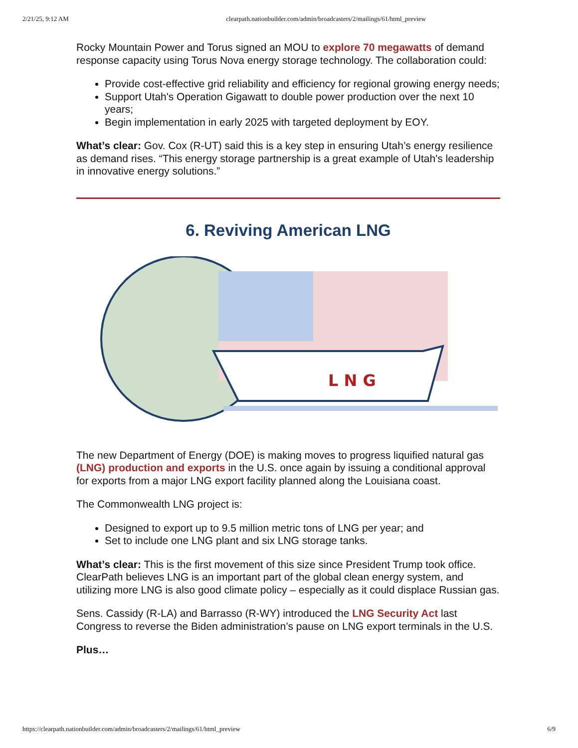2/21/25, 9:12 AM clearpath.nationbuilder.com/admin/broadcasters/2/mailings/61/html_preview
Rocky Mountain Power and Torus signed an MOU to explore 70 megawatts of demand response capacity using Torus Nova energy storage technology. The collaboration could:
Provide cost-effective grid reliability and efficiency for regional growing energy needs;
Support Utah's Operation Gigawatt to double power production over the next 10 years;
Begin implementation in early 2025 with targeted deployment by EOY.
What’s clear: Gov. Cox (R-UT) said this is a key step in ensuring Utah’s energy resilience as demand rises. “This energy storage partnership is a great example of Utah's leadership in innovative energy solutions.”
6. Reviving American LNG
L N G
The new Department of Energy (DOE) is making moves to progress liquified natural gas (LNG) production and exports in the U.S. once again by issuing a conditional approval for exports from a major LNG export facility planned along the Louisiana coast.
The Commonwealth LNG project is:
Designed to export up to 9.5 million metric tons of LNG per year; and
Set to include one LNG plant and six LNG storage tanks.
What’s clear: This is the first movement of this size since President Trump took office. ClearPath believes LNG is an important part of the global clean energy system, and utilizing more LNG is also good climate policy – especially as it could displace Russian gas.
Sens. Cassidy (R-LA) and Barrasso (R-WY) introduced the LNG Security Act last Congress to reverse the Biden administration’s pause on LNG export terminals in the U.S.
Plus…
https://clearpath.nationbuilder.com/admin/broadcasters/2/mailings/61/html_preview 6/9